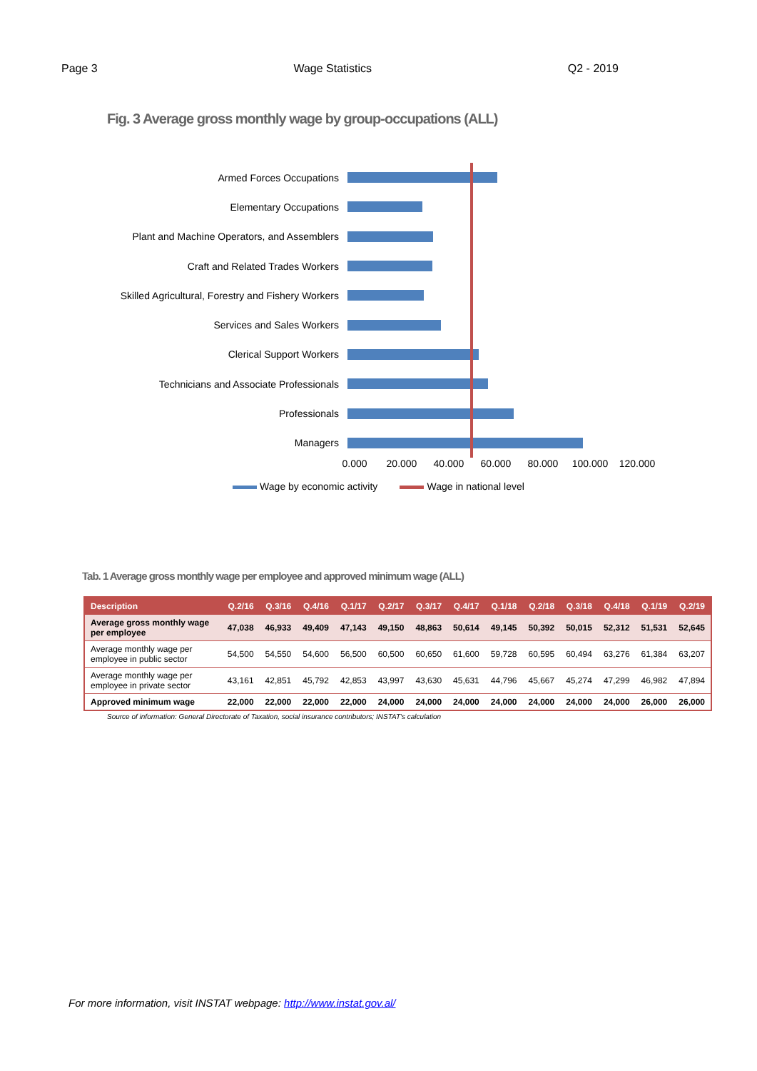Page 3 Wage Statistics Q2 - 2019
Fig. 3 Average gross monthly wage by group-occupations (ALL)
Armed Forces Occupations
Elementary Occupations
Plant and Machine Operators, and Assemblers
Craft and Related Trades Workers
Skilled Agricultural, Forestry and Fishery Workers
Services and Sales Workers
Clerical Support Workers
Technicians and Associate Professionals
Professionals
Managers
0.000 20.000 40.000 60.000 80.000 100.000 120.000
Wage by economic activity Wage in national level
Tab. 1 Average gross monthly wage per employee and approved minimum wage (ALL)
| Description | Q.2/16 | Q.3/16 | Q.4/16 | Q.1/17 | Q.2/17 | Q.3/17 | Q.4/17 | Q.1/18 | Q.2/18 | Q.3/18 | Q.4/18 | Q.1/19 | Q.2/19 |
| --- | --- | --- | --- | --- | --- | --- | --- | --- | --- | --- | --- | --- | --- |
| Average gross monthly wage per employee | 47,038 | 46,933 | 49,409 | 47,143 | 49,150 | 48,863 | 50,614 | 49,145 | 50,392 | 50,015 | 52,312 | 51,531 | 52,645 |
| Average monthly wage per employee in public sector | 54,500 | 54,550 | 54,600 | 56,500 | 60,500 | 60,650 | 61,600 | 59,728 | 60,595 | 60,494 | 63,276 | 61,384 | 63,207 |
| Average monthly wage per employee in private sector | 43,161 | 42,851 | 45,792 | 42,853 | 43,997 | 43,630 | 45,631 | 44,796 | 45,667 | 45,274 | 47,299 | 46,982 | 47,894 |
| Approved minimum wage | 22,000 | 22,000 | 22,000 | 22,000 | 24,000 | 24,000 | 24,000 | 24,000 | 24,000 | 24,000 | 24,000 | 26,000 | 26,000 |
Source of information: General Directorate of Taxation, social insurance contributors; INSTAT's calculation
For more information, visit INSTAT webpage: http://www.instat.gov.al/